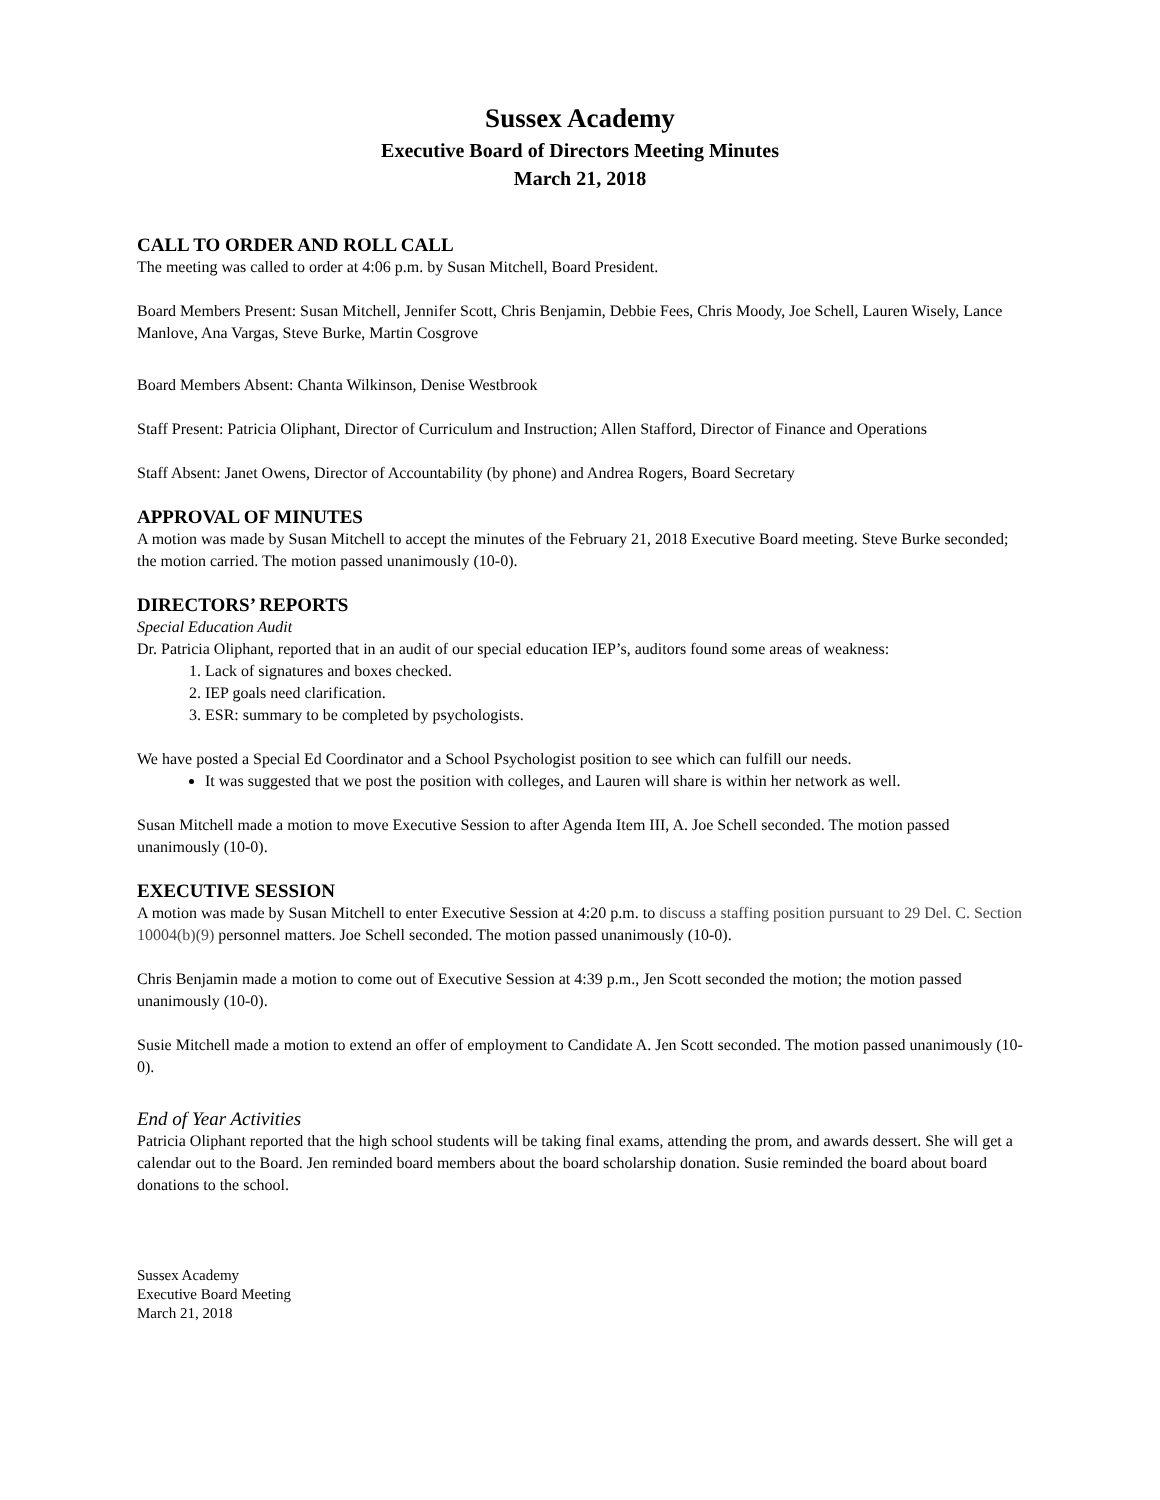Sussex Academy
Executive Board of Directors Meeting Minutes
March 21, 2018
CALL TO ORDER AND ROLL CALL
The meeting was called to order at 4:06 p.m. by Susan Mitchell, Board President.
Board Members Present: Susan Mitchell, Jennifer Scott, Chris Benjamin, Debbie Fees, Chris Moody, Joe Schell, Lauren Wisely, Lance Manlove, Ana Vargas, Steve Burke, Martin Cosgrove
Board Members Absent: Chanta Wilkinson, Denise Westbrook
Staff Present: Patricia Oliphant, Director of Curriculum and Instruction; Allen Stafford, Director of Finance and Operations
Staff Absent: Janet Owens, Director of Accountability (by phone) and Andrea Rogers, Board Secretary
APPROVAL OF MINUTES
A motion was made by Susan Mitchell to accept the minutes of the February 21, 2018 Executive Board meeting. Steve Burke seconded; the motion carried. The motion passed unanimously (10-0).
DIRECTORS’ REPORTS
Special Education Audit
Dr. Patricia Oliphant, reported that in an audit of our special education IEP’s, auditors found some areas of weakness:
1. Lack of signatures and boxes checked.
2. IEP goals need clarification.
3. ESR: summary to be completed by psychologists.
We have posted a Special Ed Coordinator and a School Psychologist position to see which can fulfill our needs.
It was suggested that we post the position with colleges, and Lauren will share is within her network as well.
Susan Mitchell made a motion to move Executive Session to after Agenda Item III, A. Joe Schell seconded. The motion passed unanimously (10-0).
EXECUTIVE SESSION
A motion was made by Susan Mitchell to enter Executive Session at 4:20 p.m. to discuss a staffing position pursuant to 29 Del. C. Section 10004(b)(9) personnel matters. Joe Schell seconded. The motion passed unanimously (10-0).
Chris Benjamin made a motion to come out of Executive Session at 4:39 p.m., Jen Scott seconded the motion; the motion passed unanimously (10-0).
Susie Mitchell made a motion to extend an offer of employment to Candidate A. Jen Scott seconded. The motion passed unanimously (10-0).
End of Year Activities
Patricia Oliphant reported that the high school students will be taking final exams, attending the prom, and awards dessert. She will get a calendar out to the Board. Jen reminded board members about the board scholarship donation. Susie reminded the board about board donations to the school.
Sussex Academy
Executive Board Meeting
March 21, 2018